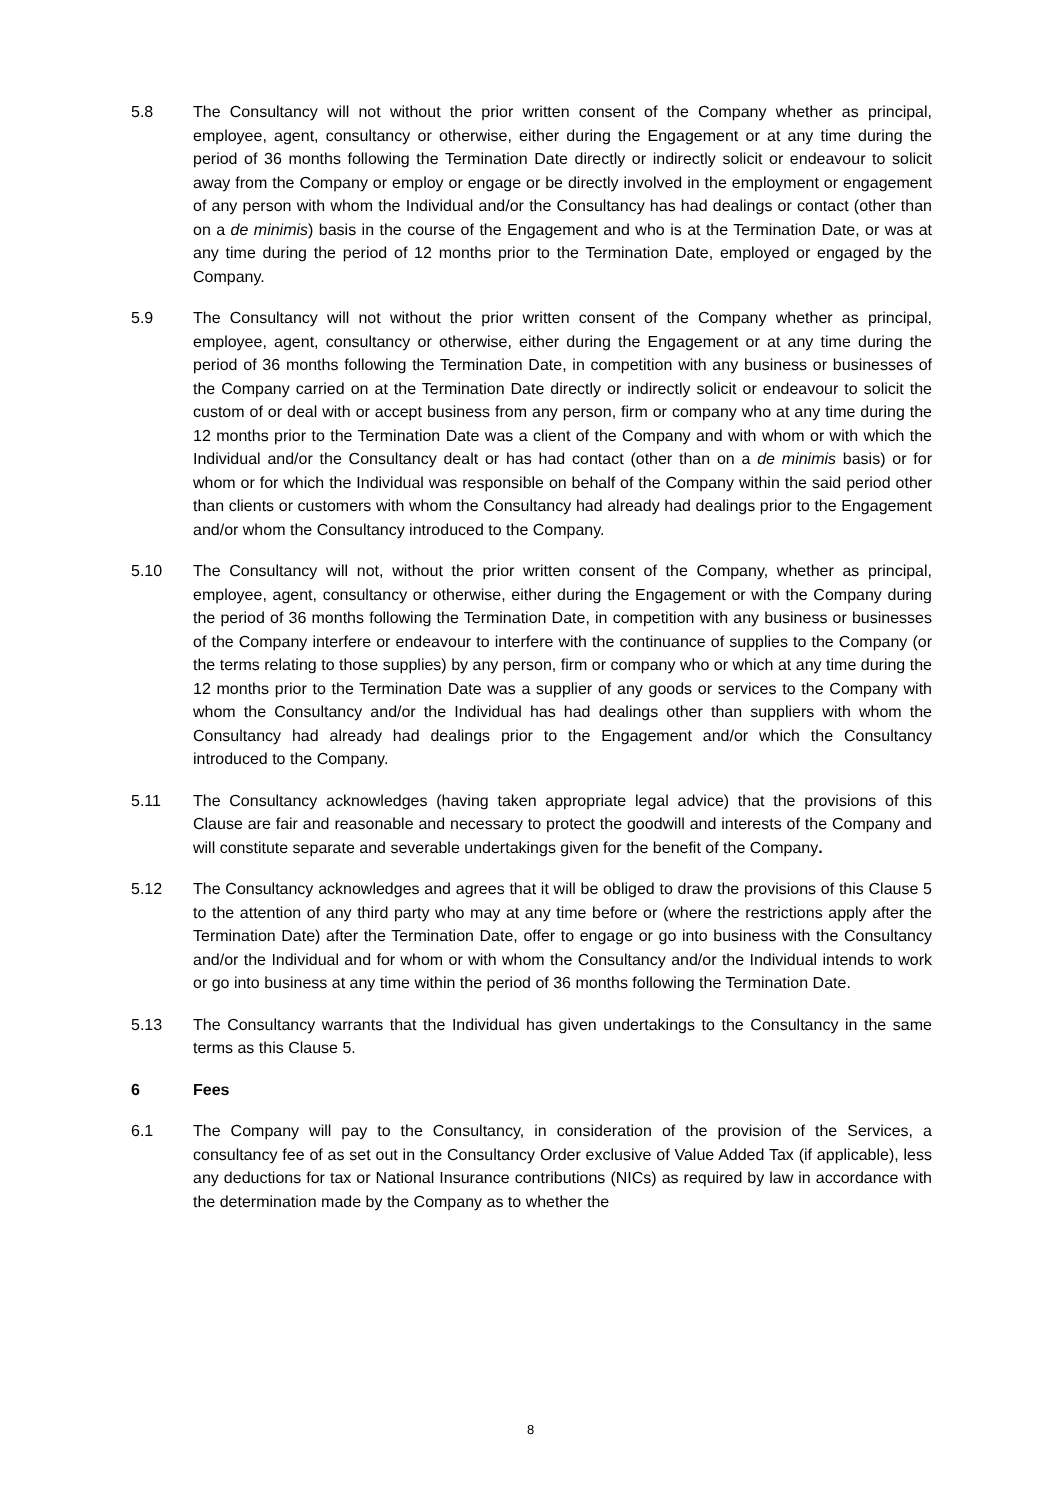5.8 The Consultancy will not without the prior written consent of the Company whether as principal, employee, agent, consultancy or otherwise, either during the Engagement or at any time during the period of 36 months following the Termination Date directly or indirectly solicit or endeavour to solicit away from the Company or employ or engage or be directly involved in the employment or engagement of any person with whom the Individual and/or the Consultancy has had dealings or contact (other than on a de minimis) basis in the course of the Engagement and who is at the Termination Date, or was at any time during the period of 12 months prior to the Termination Date, employed or engaged by the Company.
5.9 The Consultancy will not without the prior written consent of the Company whether as principal, employee, agent, consultancy or otherwise, either during the Engagement or at any time during the period of 36 months following the Termination Date, in competition with any business or businesses of the Company carried on at the Termination Date directly or indirectly solicit or endeavour to solicit the custom of or deal with or accept business from any person, firm or company who at any time during the 12 months prior to the Termination Date was a client of the Company and with whom or with which the Individual and/or the Consultancy dealt or has had contact (other than on a de minimis basis) or for whom or for which the Individual was responsible on behalf of the Company within the said period other than clients or customers with whom the Consultancy had already had dealings prior to the Engagement and/or whom the Consultancy introduced to the Company.
5.10 The Consultancy will not, without the prior written consent of the Company, whether as principal, employee, agent, consultancy or otherwise, either during the Engagement or with the Company during the period of 36 months following the Termination Date, in competition with any business or businesses of the Company interfere or endeavour to interfere with the continuance of supplies to the Company (or the terms relating to those supplies) by any person, firm or company who or which at any time during the 12 months prior to the Termination Date was a supplier of any goods or services to the Company with whom the Consultancy and/or the Individual has had dealings other than suppliers with whom the Consultancy had already had dealings prior to the Engagement and/or which the Consultancy introduced to the Company.
5.11 The Consultancy acknowledges (having taken appropriate legal advice) that the provisions of this Clause are fair and reasonable and necessary to protect the goodwill and interests of the Company and will constitute separate and severable undertakings given for the benefit of the Company.
5.12 The Consultancy acknowledges and agrees that it will be obliged to draw the provisions of this Clause 5 to the attention of any third party who may at any time before or (where the restrictions apply after the Termination Date) after the Termination Date, offer to engage or go into business with the Consultancy and/or the Individual and for whom or with whom the Consultancy and/or the Individual intends to work or go into business at any time within the period of 36 months following the Termination Date.
5.13 The Consultancy warrants that the Individual has given undertakings to the Consultancy in the same terms as this Clause 5.
6 Fees
6.1 The Company will pay to the Consultancy, in consideration of the provision of the Services, a consultancy fee of as set out in the Consultancy Order exclusive of Value Added Tax (if applicable), less any deductions for tax or National Insurance contributions (NICs) as required by law in accordance with the determination made by the Company as to whether the
8